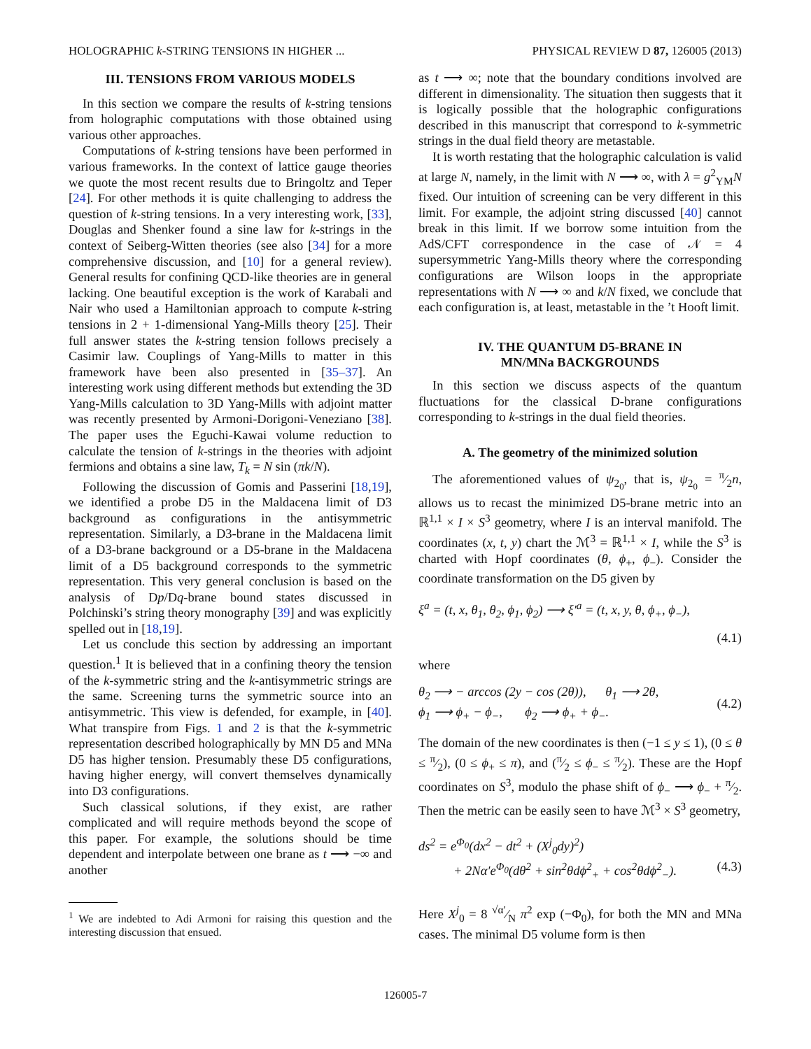HOLOGRAPHIC k-STRING TENSIONS IN HIGHER ... PHYSICAL REVIEW D 87, 126005 (2013)
III. TENSIONS FROM VARIOUS MODELS
In this section we compare the results of k-string tensions from holographic computations with those obtained using various other approaches.
Computations of k-string tensions have been performed in various frameworks. In the context of lattice gauge theories we quote the most recent results due to Bringoltz and Teper [24]. For other methods it is quite challenging to address the question of k-string tensions. In a very interesting work, [33], Douglas and Shenker found a sine law for k-strings in the context of Seiberg-Witten theories (see also [34] for a more comprehensive discussion, and [10] for a general review). General results for confining QCD-like theories are in general lacking. One beautiful exception is the work of Karabali and Nair who used a Hamiltonian approach to compute k-string tensions in 2 + 1-dimensional Yang-Mills theory [25]. Their full answer states the k-string tension follows precisely a Casimir law. Couplings of Yang-Mills to matter in this framework have been also presented in [35–37]. An interesting work using different methods but extending the 3D Yang-Mills calculation to 3D Yang-Mills with adjoint matter was recently presented by Armoni-Dorigoni-Veneziano [38]. The paper uses the Eguchi-Kawai volume reduction to calculate the tension of k-strings in the theories with adjoint fermions and obtains a sine law, T<sub>k</sub> = N sin (πk/N).
Following the discussion of Gomis and Passerini [18,19], we identified a probe D5 in the Maldacena limit of D3 background as configurations in the antisymmetric representation. Similarly, a D3-brane in the Maldacena limit of a D3-brane background or a D5-brane in the Maldacena limit of a D5 background corresponds to the symmetric representation. This very general conclusion is based on the analysis of Dp/Dq-brane bound states discussed in Polchinski’s string theory monography [39] and was explicitly spelled out in [18,19].
Let us conclude this section by addressing an important question.<sup>1</sup> It is believed that in a confining theory the tension of the k-symmetric string and the k-antisymmetric strings are the same. Screening turns the symmetric source into an antisymmetric. This view is defended, for example, in [40]. What transpire from Figs. 1 and 2 is that the k-symmetric representation described holographically by MN D5 and MNa D5 has higher tension. Presumably these D5 configurations, having higher energy, will convert themselves dynamically into D3 configurations.
Such classical solutions, if they exist, are rather complicated and will require methods beyond the scope of this paper. For example, the solutions should be time dependent and interpolate between one brane as t ⟶ −∞ and another
<sup>1</sup> We are indebted to Adi Armoni for raising this question and the interesting discussion that ensued.
as t ⟶ ∞; note that the boundary conditions involved are different in dimensionality. The situation then suggests that it is logically possible that the holographic configurations described in this manuscript that correspond to k-symmetric strings in the dual field theory are metastable.
It is worth restating that the holographic calculation is valid at large N, namely, in the limit with N ⟶ ∞, with λ = g<sup>2</sup><sub>YM</sub>N fixed. Our intuition of screening can be very different in this limit. For example, the adjoint string discussed [40] cannot break in this limit. If we borrow some intuition from the AdS/CFT correspondence in the case of 𝒩 = 4 supersymmetric Yang-Mills theory where the corresponding configurations are Wilson loops in the appropriate representations with N ⟶ ∞ and k/N fixed, we conclude that each configuration is, at least, metastable in the ’t Hooft limit.
IV. THE QUANTUM D5-BRANE IN
MN/MNa BACKGROUNDS
In this section we discuss aspects of the quantum fluctuations for the classical D-brane configurations corresponding to k-strings in the dual field theories.
A. The geometry of the minimized solution
The aforementioned values of ψ<sub>2<sub>0</sub></sub>, that is, ψ<sub>2<sub>0</sub></sub> = π⁄2n, allows us to recast the minimized D5-brane metric into an ℝ<sup>1,1</sup> × I × S<sup>3</sup> geometry, where I is an interval manifold. The coordinates (x, t, y) chart the ℳ<sup>3</sup> = ℝ<sup>1,1</sup> × I, while the S<sup>3</sup> is charted with Hopf coordinates (θ, ϕ<sub>+</sub>, ϕ<sub>−</sub>). Consider the coordinate transformation on the D5 given by
ξ<sup>a</sup> = (t, x, θ<sub>1</sub>, θ<sub>2</sub>, ϕ<sub>1</sub>, ϕ<sub>2</sub>) ⟶ ξ′<sup>a</sup> = (t, x, y, θ, ϕ<sub>+</sub>, ϕ<sub>−</sub>),
(4.1)
where
θ<sub>2</sub> ⟶ − arccos (2y − cos (2θ)), θ<sub>1</sub> ⟶ 2θ,
ϕ<sub>1</sub> ⟶ ϕ<sub>+</sub> − ϕ<sub>−</sub>, ϕ<sub>2</sub> ⟶ ϕ<sub>+</sub> + ϕ<sub>−</sub>.
(4.2)
The domain of the new coordinates is then (−1 ≤ y ≤ 1), (0 ≤ θ ≤ π⁄2), (0 ≤ ϕ<sub>+</sub> ≤ π), and (π⁄2 ≤ ϕ<sub>−</sub> ≤ π⁄2). These are the Hopf coordinates on S<sup>3</sup>, modulo the phase shift of ϕ<sub>−</sub> ⟶ ϕ<sub>−</sub> + π⁄2. Then the metric can be easily seen to have ℳ<sup>3</sup> × S<sup>3</sup> geometry,
ds<sup>2</sup> = e<sup>Φ<sub>0</sub></sup>(dx<sup>2</sup> − dt<sup>2</sup> + (X<sup>j</sup><sub>0</sub>dy)<sup>2</sup>)
+ 2Nα′e<sup>Φ<sub>0</sub></sup>(dθ<sup>2</sup> + sin<sup>2</sup>θdϕ<sup>2</sup><sub>+</sub> + cos<sup>2</sup>θdϕ<sup>2</sup><sub>−</sub>). (4.3)
Here X<sup>j</sup><sub>0</sub> = 8 √α′⁄N π<sup>2</sup> exp (−Φ<sub>0</sub>), for both the MN and MNa cases. The minimal D5 volume form is then
126005-7